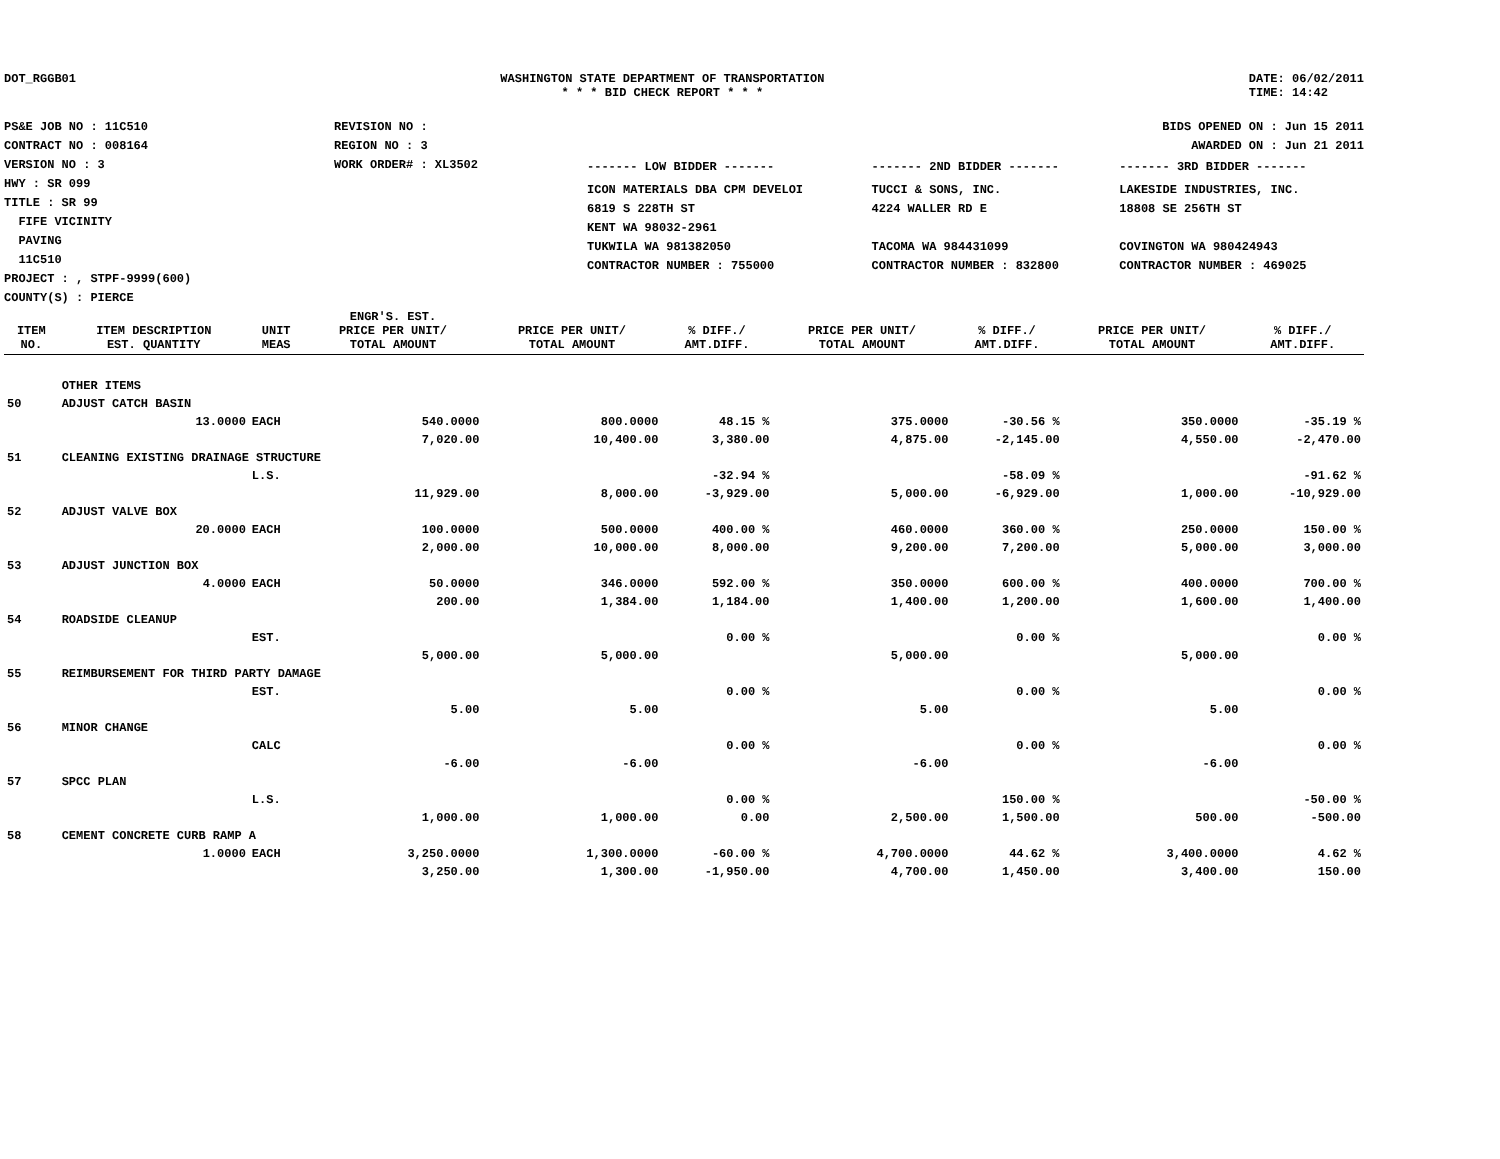DOT_RGGB01 WASHINGTON STATE DEPARTMENT OF TRANSPORTATION
* * * BID CHECK REPORT * * *
DATE: 06/02/2011
TIME: 14:42
PS&E JOB NO : 11C510
CONTRACT NO : 008164
VERSION NO : 3
HWY : SR 099
TITLE : SR 99
FIFE VICINITY
PAVING
11C510
PROJECT : , STPF-9999(600)
COUNTY(S) : PIERCE
REVISION NO :
REGION NO : 3
WORK ORDER# : XL3502
BIDS OPENED ON : Jun 15 2011
AWARDED ON : Jun 21 2011
| ------- LOW BIDDER ------- | ------- 2ND BIDDER ------- | ------- 3RD BIDDER ------- |
| ICON MATERIALS DBA CPM DEVELOI 6819 S 228TH ST KENT WA 98032-2961 TUKWILA WA 981382050 CONTRACTOR NUMBER : 755000 | TUCCI & SONS, INC. 4224 WALLER RD E TACOMA WA 984431099 CONTRACTOR NUMBER : 832800 | LAKESIDE INDUSTRIES, INC. 18808 SE 256TH ST COVINGTON WA 980424943 CONTRACTOR NUMBER : 469025 |
| ITEM NO. | ITEM DESCRIPTION EST. QUANTITY | UNIT MEAS | ENGR'S. EST. PRICE PER UNIT/ TOTAL AMOUNT | PRICE PER UNIT/ TOTAL AMOUNT | % DIFF./ AMT.DIFF. | PRICE PER UNIT/ TOTAL AMOUNT | % DIFF./ AMT.DIFF. | PRICE PER UNIT/ TOTAL AMOUNT | % DIFF./ AMT.DIFF. |
| --- | --- | --- | --- | --- | --- | --- | --- | --- | --- |
| | OTHER ITEMS | | | | | | | | |
| 50 | ADJUST CATCH BASIN | | | | | | | | |
| | 13.0000 | EACH | 540.0000 | 800.0000 | 48.15 % | 375.0000 | -30.56 % | 350.0000 | -35.19 % |
| | | | 7,020.00 | 10,400.00 | 3,380.00 | 4,875.00 | -2,145.00 | 4,550.00 | -2,470.00 |
| 51 | CLEANING EXISTING DRAINAGE STRUCTURE | | | | | | | | |
| | | L.S. | | | -32.94 % | | -58.09 % | | -91.62 % |
| | | | 11,929.00 | 8,000.00 | -3,929.00 | 5,000.00 | -6,929.00 | 1,000.00 | -10,929.00 |
| 52 | ADJUST VALVE BOX | | | | | | | | |
| | 20.0000 | EACH | 100.0000 | 500.0000 | 400.00 % | 460.0000 | 360.00 % | 250.0000 | 150.00 % |
| | | | 2,000.00 | 10,000.00 | 8,000.00 | 9,200.00 | 7,200.00 | 5,000.00 | 3,000.00 |
| 53 | ADJUST JUNCTION BOX | | | | | | | | |
| | 4.0000 | EACH | 50.0000 | 346.0000 | 592.00 % | 350.0000 | 600.00 % | 400.0000 | 700.00 % |
| | | | 200.00 | 1,384.00 | 1,184.00 | 1,400.00 | 1,200.00 | 1,600.00 | 1,400.00 |
| 54 | ROADSIDE CLEANUP | | | | | | | | |
| | | EST. | | | 0.00 % | | 0.00 % | | 0.00 % |
| | | | 5,000.00 | 5,000.00 | | 5,000.00 | | 5,000.00 | |
| 55 | REIMBURSEMENT FOR THIRD PARTY DAMAGE | | | | | | | | |
| | | EST. | | | 0.00 % | | 0.00 % | | 0.00 % |
| | | | 5.00 | 5.00 | | 5.00 | | 5.00 | |
| 56 | MINOR CHANGE | | | | | | | | |
| | | CALC | | | 0.00 % | | 0.00 % | | 0.00 % |
| | | | -6.00 | -6.00 | | -6.00 | | -6.00 | |
| 57 | SPCC PLAN | | | | | | | | |
| | | L.S. | | | 0.00 % | | 150.00 % | | -50.00 % |
| | | | 1,000.00 | 1,000.00 | 0.00 | 2,500.00 | 1,500.00 | 500.00 | -500.00 |
| 58 | CEMENT CONCRETE CURB RAMP A | | | | | | | | |
| | 1.0000 | EACH | 3,250.0000 | 1,300.0000 | -60.00 % | 4,700.0000 | 44.62 % | 3,400.0000 | 4.62 % |
| | | | 3,250.00 | 1,300.00 | -1,950.00 | 4,700.00 | 1,450.00 | 3,400.00 | 150.00 |